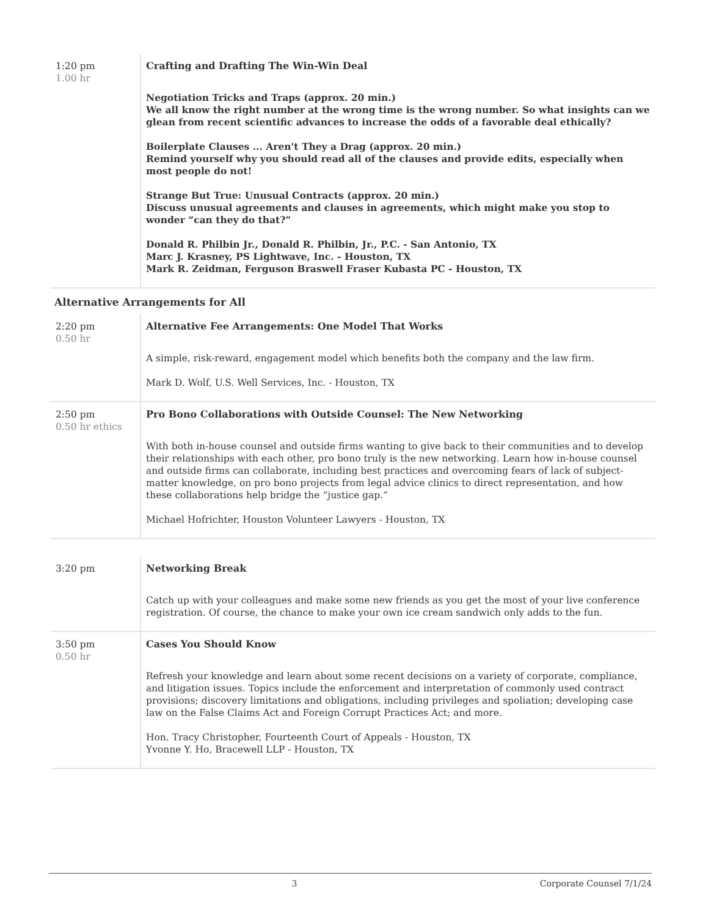| 1:20 pm 1.00 hr | Crafting and Drafting The Win-Win Deal Negotiation Tricks and Traps (approx. 20 min.) We all know the right number at the wrong time is the wrong number. So what insights can we glean from recent scientific advances to increase the odds of a favorable deal ethically? Boilerplate Clauses ... Aren't They a Drag (approx. 20 min.) Remind yourself why you should read all of the clauses and provide edits, especially when most people do not! Strange But True: Unusual Contracts (approx. 20 min.) Discuss unusual agreements and clauses in agreements, which might make you stop to wonder “can they do that?” Donald R. Philbin Jr., Donald R. Philbin, Jr., P.C. - San Antonio, TX Marc J. Krasney, PS Lightwave, Inc. - Houston, TX Mark R. Zeidman, Ferguson Braswell Fraser Kubasta PC - Houston, TX |
Alternative Arrangements for All
| 2:20 pm 0.50 hr | Alternative Fee Arrangements: One Model That Works A simple, risk-reward, engagement model which benefits both the company and the law firm. Mark D. Wolf, U.S. Well Services, Inc. - Houston, TX |
| 2:50 pm 0.50 hr ethics | Pro Bono Collaborations with Outside Counsel: The New Networking With both in-house counsel and outside firms wanting to give back to their communities and to develop their relationships with each other, pro bono truly is the new networking. Learn how in-house counsel and outside firms can collaborate, including best practices and overcoming fears of lack of subject-matter knowledge, on pro bono projects from legal advice clinics to direct representation, and how these collaborations help bridge the “justice gap.” Michael Hofrichter, Houston Volunteer Lawyers - Houston, TX |
| 3:20 pm | Networking Break Catch up with your colleagues and make some new friends as you get the most of your live conference registration. Of course, the chance to make your own ice cream sandwich only adds to the fun. |
| 3:50 pm 0.50 hr | Cases You Should Know Refresh your knowledge and learn about some recent decisions on a variety of corporate, compliance, and litigation issues. Topics include the enforcement and interpretation of commonly used contract provisions; discovery limitations and obligations, including privileges and spoliation; developing case law on the False Claims Act and Foreign Corrupt Practices Act; and more. Hon. Tracy Christopher, Fourteenth Court of Appeals - Houston, TX Yvonne Y. Ho, Bracewell LLP - Houston, TX |
3 Corporate Counsel 7/1/24